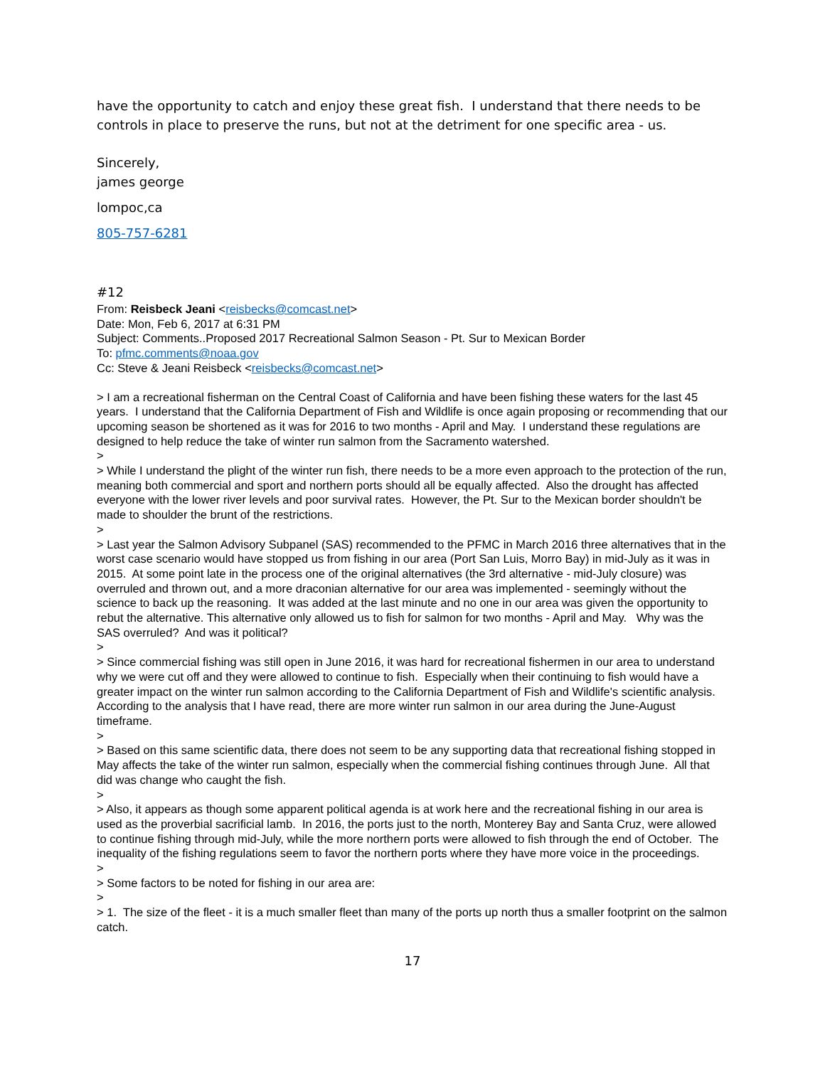have the opportunity to catch and enjoy these great fish. I understand that there needs to be controls in place to preserve the runs, but not at the detriment for one specific area - us.
Sincerely,
james george
lompoc,ca
805-757-6281
#12
From: Reisbeck Jeani <reisbecks@comcast.net>
Date: Mon, Feb 6, 2017 at 6:31 PM
Subject: Comments..Proposed 2017 Recreational Salmon Season - Pt. Sur to Mexican Border
To: pfmc.comments@noaa.gov
Cc: Steve & Jeani Reisbeck <reisbecks@comcast.net>
> I am a recreational fisherman on the Central Coast of California and have been fishing these waters for the last 45 years. I understand that the California Department of Fish and Wildlife is once again proposing or recommending that our upcoming season be shortened as it was for 2016 to two months - April and May. I understand these regulations are designed to help reduce the take of winter run salmon from the Sacramento watershed.
>
> While I understand the plight of the winter run fish, there needs to be a more even approach to the protection of the run, meaning both commercial and sport and northern ports should all be equally affected. Also the drought has affected everyone with the lower river levels and poor survival rates. However, the Pt. Sur to the Mexican border shouldn't be made to shoulder the brunt of the restrictions.
>
> Last year the Salmon Advisory Subpanel (SAS) recommended to the PFMC in March 2016 three alternatives that in the worst case scenario would have stopped us from fishing in our area (Port San Luis, Morro Bay) in mid-July as it was in 2015. At some point late in the process one of the original alternatives (the 3rd alternative - mid-July closure) was overruled and thrown out, and a more draconian alternative for our area was implemented - seemingly without the science to back up the reasoning. It was added at the last minute and no one in our area was given the opportunity to rebut the alternative. This alternative only allowed us to fish for salmon for two months - April and May. Why was the SAS overruled? And was it political?
>
> Since commercial fishing was still open in June 2016, it was hard for recreational fishermen in our area to understand why we were cut off and they were allowed to continue to fish. Especially when their continuing to fish would have a greater impact on the winter run salmon according to the California Department of Fish and Wildlife's scientific analysis. According to the analysis that I have read, there are more winter run salmon in our area during the June-August timeframe.
>
> Based on this same scientific data, there does not seem to be any supporting data that recreational fishing stopped in May affects the take of the winter run salmon, especially when the commercial fishing continues through June. All that did was change who caught the fish.
>
> Also, it appears as though some apparent political agenda is at work here and the recreational fishing in our area is used as the proverbial sacrificial lamb. In 2016, the ports just to the north, Monterey Bay and Santa Cruz, were allowed to continue fishing through mid-July, while the more northern ports were allowed to fish through the end of October. The inequality of the fishing regulations seem to favor the northern ports where they have more voice in the proceedings.
>
> Some factors to be noted for fishing in our area are:
>
> 1. The size of the fleet - it is a much smaller fleet than many of the ports up north thus a smaller footprint on the salmon catch.
17